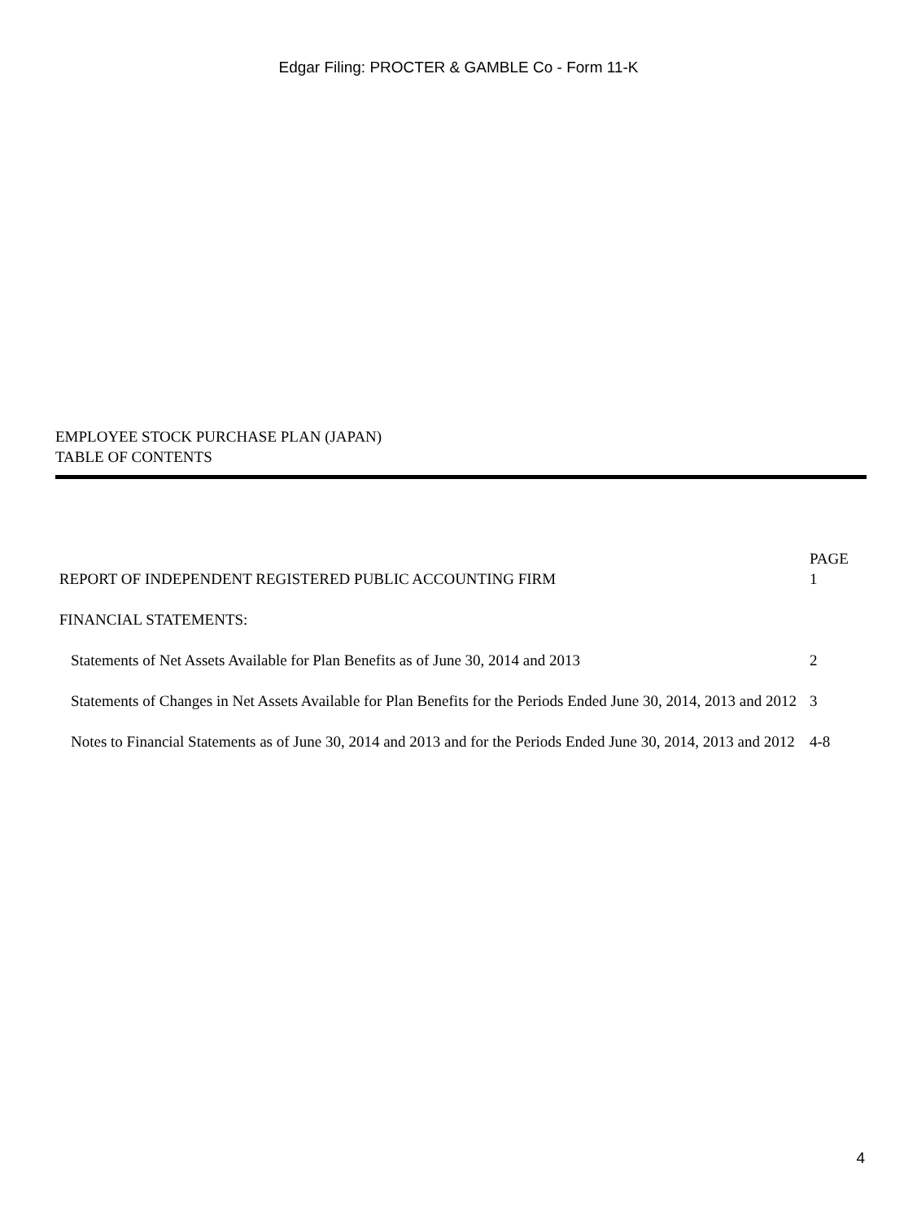Edgar Filing: PROCTER & GAMBLE Co - Form 11-K
EMPLOYEE STOCK PURCHASE PLAN (JAPAN)
TABLE OF CONTENTS
| | PAGE |
| --- | --- |
| REPORT OF INDEPENDENT REGISTERED PUBLIC ACCOUNTING FIRM | 1 |
| FINANCIAL STATEMENTS: | |
| Statements of Net Assets Available for Plan Benefits as of June 30, 2014 and 2013 | 2 |
| Statements of Changes in Net Assets Available for Plan Benefits for the Periods Ended June 30, 2014, 2013 and 2012 | 3 |
| Notes to Financial Statements as of June 30, 2014 and 2013 and for the Periods Ended June 30, 2014, 2013 and 2012 | 4-8 |
4